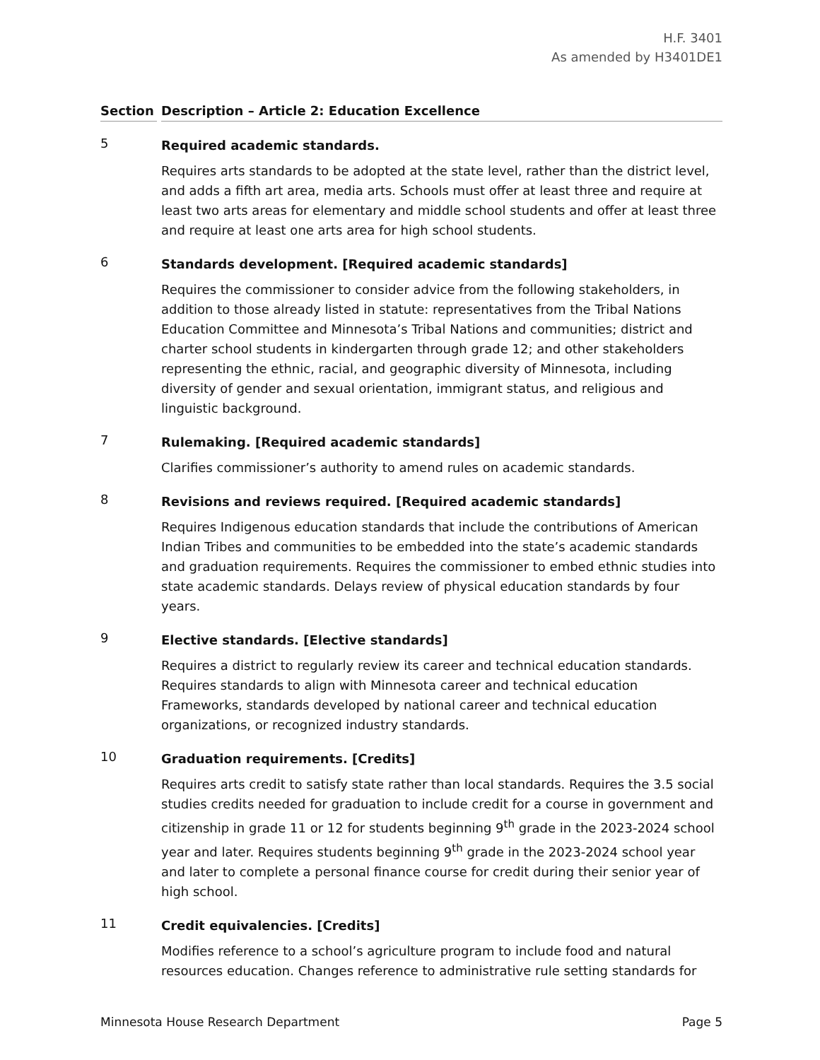H.F. 3401
As amended by H3401DE1
Section Description – Article 2: Education Excellence
5
Required academic standards.
Requires arts standards to be adopted at the state level, rather than the district level, and adds a fifth art area, media arts. Schools must offer at least three and require at least two arts areas for elementary and middle school students and offer at least three and require at least one arts area for high school students.
6
Standards development. [Required academic standards]
Requires the commissioner to consider advice from the following stakeholders, in addition to those already listed in statute: representatives from the Tribal Nations Education Committee and Minnesota’s Tribal Nations and communities; district and charter school students in kindergarten through grade 12; and other stakeholders representing the ethnic, racial, and geographic diversity of Minnesota, including diversity of gender and sexual orientation, immigrant status, and religious and linguistic background.
7
Rulemaking. [Required academic standards]
Clarifies commissioner’s authority to amend rules on academic standards.
8
Revisions and reviews required. [Required academic standards]
Requires Indigenous education standards that include the contributions of American Indian Tribes and communities to be embedded into the state’s academic standards and graduation requirements. Requires the commissioner to embed ethnic studies into state academic standards. Delays review of physical education standards by four years.
9
Elective standards. [Elective standards]
Requires a district to regularly review its career and technical education standards. Requires standards to align with Minnesota career and technical education Frameworks, standards developed by national career and technical education organizations, or recognized industry standards.
10
Graduation requirements. [Credits]
Requires arts credit to satisfy state rather than local standards. Requires the 3.5 social studies credits needed for graduation to include credit for a course in government and citizenship in grade 11 or 12 for students beginning 9<sup>th</sup> grade in the 2023-2024 school year and later. Requires students beginning 9<sup>th</sup> grade in the 2023-2024 school year and later to complete a personal finance course for credit during their senior year of high school.
11
Credit equivalencies. [Credits]
Modifies reference to a school’s agriculture program to include food and natural resources education. Changes reference to administrative rule setting standards for
Minnesota House Research Department Page 5